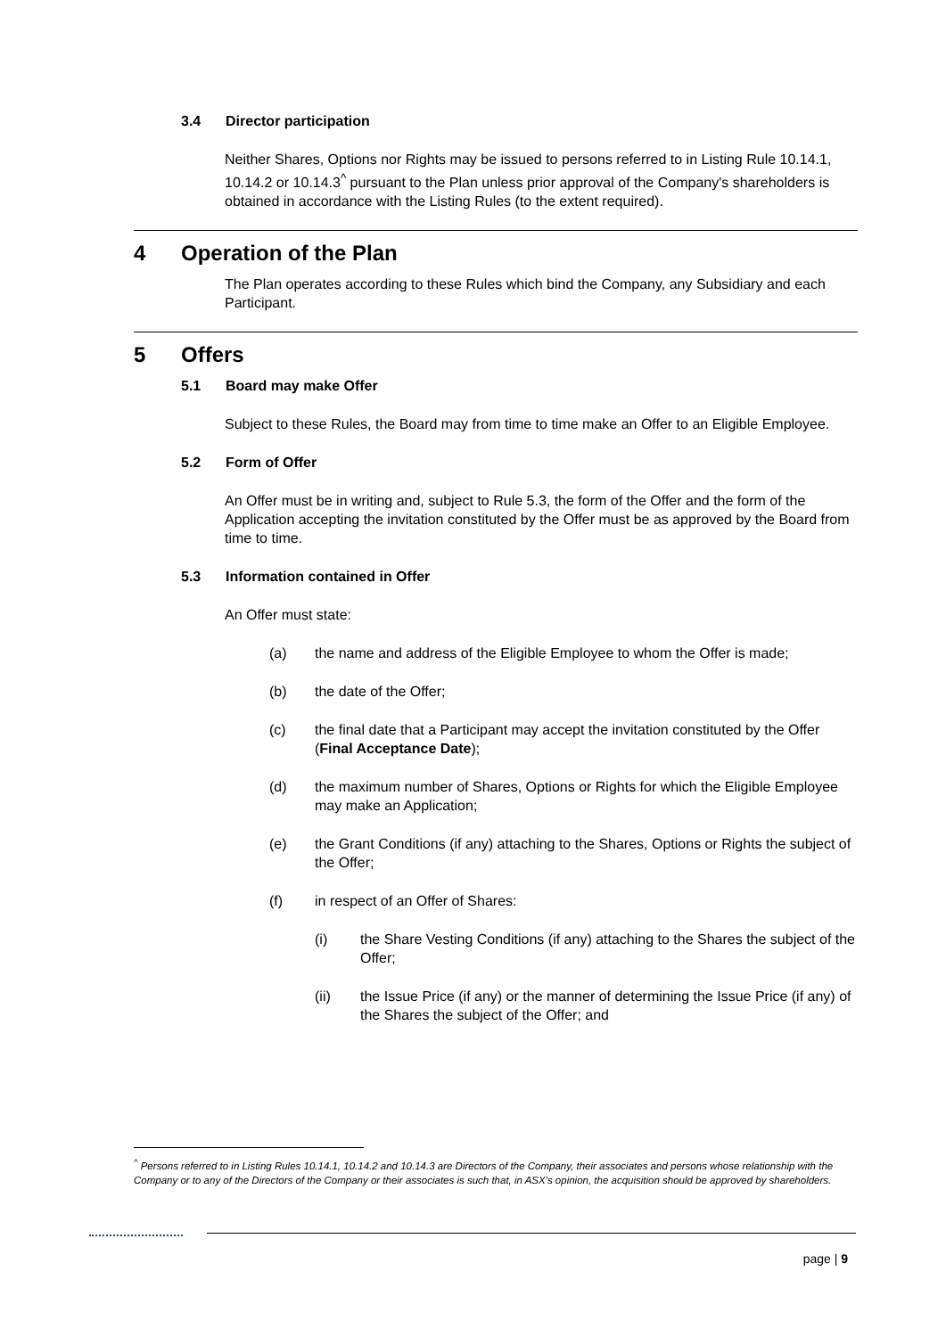3.4 Director participation
Neither Shares, Options nor Rights may be issued to persons referred to in Listing Rule 10.14.1, 10.14.2 or 10.14.3<sup>^</sup> pursuant to the Plan unless prior approval of the Company's shareholders is obtained in accordance with the Listing Rules (to the extent required).
4 Operation of the Plan
The Plan operates according to these Rules which bind the Company, any Subsidiary and each Participant.
5 Offers
5.1 Board may make Offer
Subject to these Rules, the Board may from time to time make an Offer to an Eligible Employee.
5.2 Form of Offer
An Offer must be in writing and, subject to Rule 5.3, the form of the Offer and the form of the Application accepting the invitation constituted by the Offer must be as approved by the Board from time to time.
5.3 Information contained in Offer
An Offer must state:
(a) the name and address of the Eligible Employee to whom the Offer is made;
(b) the date of the Offer;
(c) the final date that a Participant may accept the invitation constituted by the Offer (Final Acceptance Date);
(d) the maximum number of Shares, Options or Rights for which the Eligible Employee may make an Application;
(e) the Grant Conditions (if any) attaching to the Shares, Options or Rights the subject of the Offer;
(f) in respect of an Offer of Shares:
(i) the Share Vesting Conditions (if any) attaching to the Shares the subject of the Offer;
(ii) the Issue Price (if any) or the manner of determining the Issue Price (if any) of the Shares the subject of the Offer; and
<sup>^</sup> Persons referred to in Listing Rules 10.14.1, 10.14.2 and 10.14.3 are Directors of the Company, their associates and persons whose relationship with the Company or to any of the Directors of the Company or their associates is such that, in ASX's opinion, the acquisition should be approved by shareholders.
page | 9